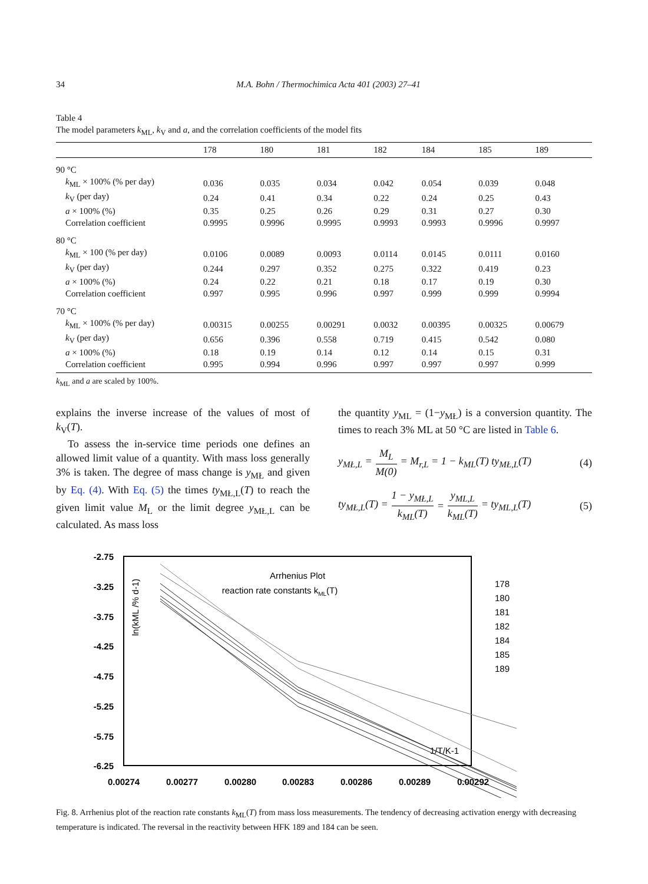34 M.A. Bohn / Thermochimica Acta 401 (2003) 27–41
Table 4
The model parameters k<sub>ML</sub>, k<sub>V</sub> and a, and the correlation coefficients of the model fits
| | 178 | 180 | 181 | 182 | 184 | 185 | 189 |
| --- | --- | --- | --- | --- | --- | --- | --- |
| 90 °C | | | | | | | |
| k<sub>ML</sub> × 100% (% per day) | 0.036 | 0.035 | 0.034 | 0.042 | 0.054 | 0.039 | 0.048 |
| k<sub>V</sub> (per day) | 0.24 | 0.41 | 0.34 | 0.22 | 0.24 | 0.25 | 0.43 |
| a × 100% (%) | 0.35 | 0.25 | 0.26 | 0.29 | 0.31 | 0.27 | 0.30 |
| Correlation coefficient | 0.9995 | 0.9996 | 0.9995 | 0.9993 | 0.9993 | 0.9996 | 0.9997 |
| 80 °C | | | | | | | |
| k<sub>ML</sub> × 100 (% per day) | 0.0106 | 0.0089 | 0.0093 | 0.0114 | 0.0145 | 0.0111 | 0.0160 |
| k<sub>V</sub> (per day) | 0.244 | 0.297 | 0.352 | 0.275 | 0.322 | 0.419 | 0.23 |
| a × 100% (%) | 0.24 | 0.22 | 0.21 | 0.18 | 0.17 | 0.19 | 0.30 |
| Correlation coefficient | 0.997 | 0.995 | 0.996 | 0.997 | 0.999 | 0.999 | 0.9994 |
| 70 °C | | | | | | | |
| k<sub>ML</sub> × 100% (% per day) | 0.00315 | 0.00255 | 0.00291 | 0.0032 | 0.00395 | 0.00325 | 0.00679 |
| k<sub>V</sub> (per day) | 0.656 | 0.396 | 0.558 | 0.719 | 0.415 | 0.542 | 0.080 |
| a × 100% (%) | 0.18 | 0.19 | 0.14 | 0.12 | 0.14 | 0.15 | 0.31 |
| Correlation coefficient | 0.995 | 0.994 | 0.996 | 0.997 | 0.997 | 0.997 | 0.999 |
k<sub>ML</sub> and a are scaled by 100%.
explains the inverse increase of the values of most of k<sub>V</sub>(T).
To assess the in-service time periods one defines an allowed limit value of a quantity. With mass loss generally 3% is taken. The degree of mass change is y<sub>MŁ</sub> and given by Eq. (4). With Eq. (5) the times ty<sub>MŁ,L</sub>(T) to reach the given limit value M<sub>L</sub> or the limit degree y<sub>MŁ,L</sub> can be calculated. As mass loss
the quantity y<sub>ML</sub> = (1−y<sub>MŁ</sub>) is a conversion quantity. The times to reach 3% ML at 50 °C are listed in Table 6.
y<sub>MŁ,L</sub> = M<sub>L</sub> M(0) = M<sub>r,L</sub> = 1 − k<sub>ML</sub>(T) ty<sub>MŁ,L</sub>(T) (4)
ty<sub>MŁ,L</sub>(T) = 1 − y<sub>MŁ,L</sub> k<sub>ML</sub>(T) = y<sub>ML,L</sub> k<sub>ML</sub>(T) = ty<sub>ML,L</sub>(T) (5)
-2.75
-3.25
-3.75
-4.25
-4.75
-5.25
-5.75
-6.25
0.00274
0.00277
0.00280
0.00283
0.00286
0.00289
0.00292
Arrhenius Plot
reaction rate constants kML(T)
ln(kML /% d-1)
1/T/K-1
178
180
181
182
184
185
189
Fig. 8. Arrhenius plot of the reaction rate constants k<sub>ML</sub>(T) from mass loss measurements. The tendency of decreasing activation energy with decreasing temperature is indicated. The reversal in the reactivity between HFK 189 and 184 can be seen.